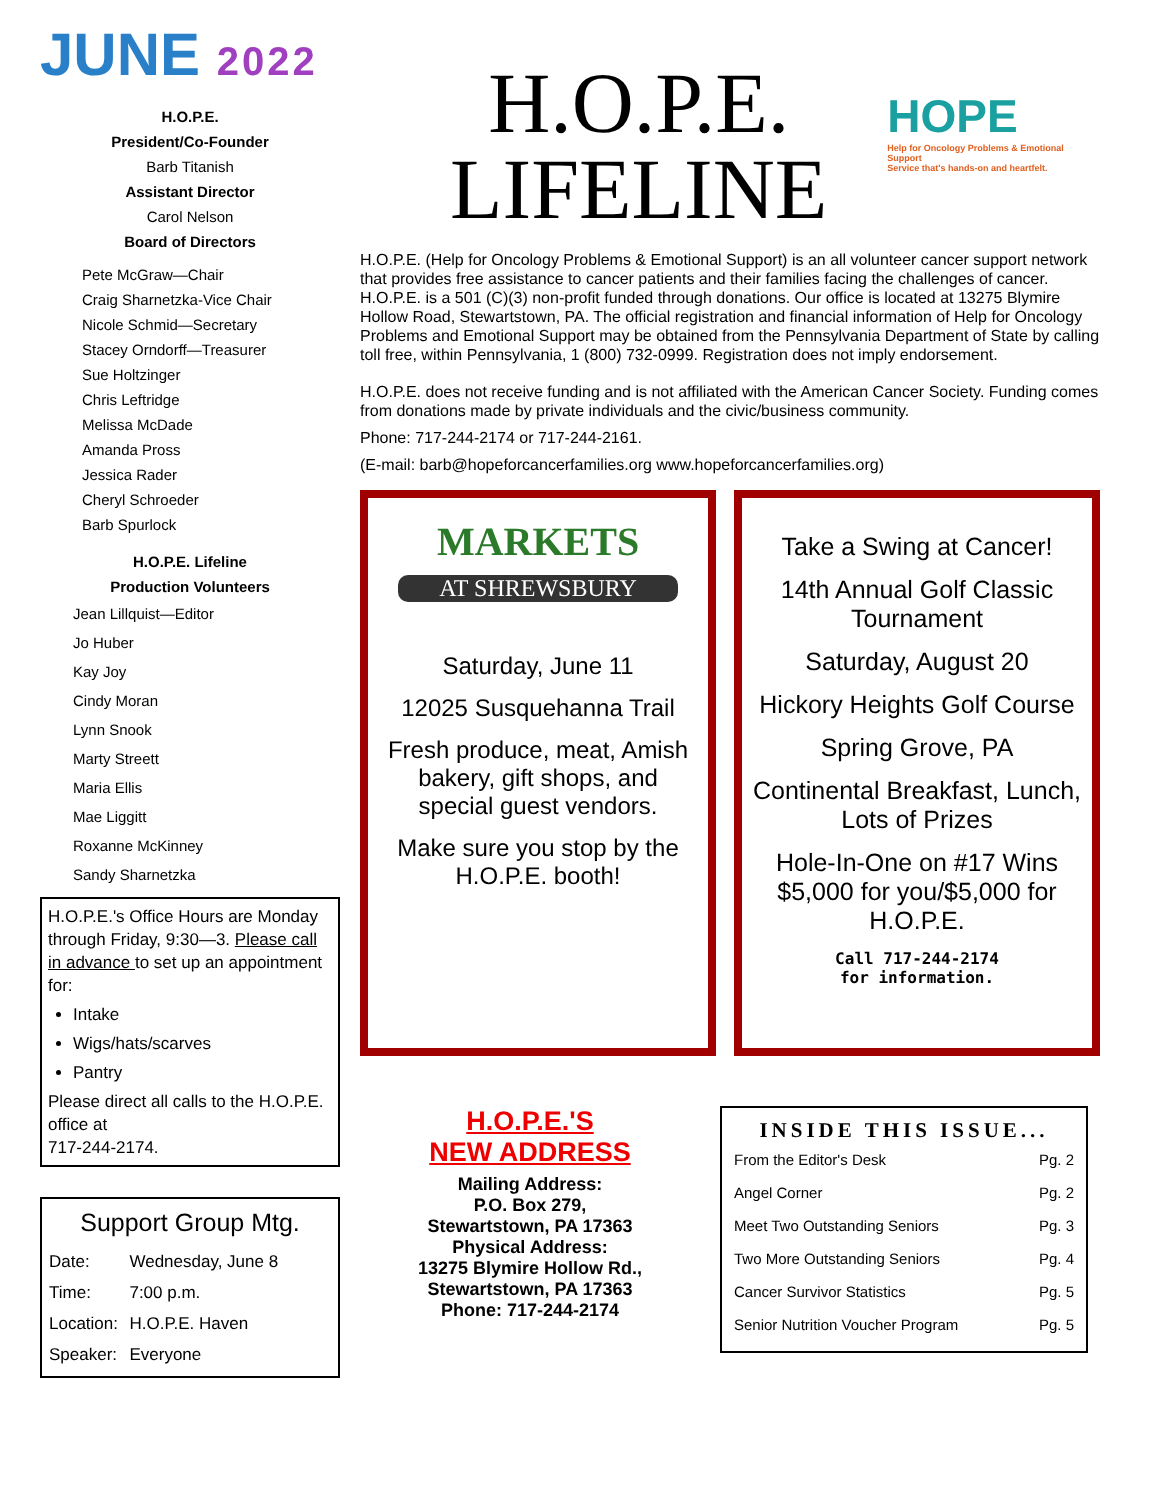JUNE 2022
H.O.P.E.
President/Co-Founder
Barb Titanish
Assistant Director
Carol Nelson
Board of Directors
Pete McGraw—Chair
Craig Sharnetzka-Vice Chair
Nicole Schmid—Secretary
Stacey Orndorff—Treasurer
Sue Holtzinger
Chris Leftridge
Melissa McDade
Amanda Pross
Jessica Rader
Cheryl Schroeder
Barb Spurlock
H.O.P.E. Lifeline
Production Volunteers
Jean Lillquist—Editor
Jo Huber
Kay Joy
Cindy Moran
Lynn Snook
Marty Streett
Maria Ellis
Mae Liggitt
Roxanne McKinney
Sandy Sharnetzka
H.O.P.E.'s Office Hours are Monday through Friday, 9:30—3. Please call in advance to set up an appointment for:
Intake
Wigs/hats/scarves
Pantry
Please direct all calls to the H.O.P.E. office at
717-244-2174.
Support Group Mtg.
| Date: | Wednesday, June 8 |
| Time: | 7:00 p.m. |
| Location: | H.O.P.E. Haven |
| Speaker: | Everyone |
H.O.P.E.
LIFELINE
HOPE
Help for Oncology Problems & Emotional Support
Service that's hands-on and heartfelt.
H.O.P.E. (Help for Oncology Problems & Emotional Support) is an all volunteer cancer support network that provides free assistance to cancer patients and their families facing the challenges of cancer. H.O.P.E. is a 501 (C)(3) non-profit funded through donations. Our office is located at 13275 Blymire Hollow Road, Stewartstown, PA. The official registration and financial information of Help for Oncology Problems and Emotional Support may be obtained from the Pennsylvania Department of State by calling toll free, within Pennsylvania, 1 (800) 732-0999. Registration does not imply endorsement.
H.O.P.E. does not receive funding and is not affiliated with the American Cancer Society. Funding comes from donations made by private individuals and the civic/business community.
Phone: 717-244-2174 or 717-244-2161.
(E-mail: barb@hopeforcancerfamilies.org www.hopeforcancerfamilies.org)
MARKETS
AT SHREWSBURY
Saturday, June 11
12025 Susquehanna Trail
Fresh produce, meat, Amish bakery, gift shops, and special guest vendors.
Make sure you stop by the H.O.P.E. booth!
Take a Swing at Cancer!
14th Annual Golf Classic Tournament
Saturday, August 20
Hickory Heights Golf Course
Spring Grove, PA
Continental Breakfast, Lunch, Lots of Prizes
Hole-In-One on #17 Wins $5,000 for you/$5,000 for H.O.P.E.
Call 717-244-2174
for information.
H.O.P.E.'S
NEW ADDRESS
Mailing Address:
P.O. Box 279,
Stewartstown, PA 17363
Physical Address:
13275 Blymire Hollow Rd.,
Stewartstown, PA 17363
Phone: 717-244-2174
INSIDE THIS ISSUE...
| From the Editor's Desk | Pg. 2 |
| Angel Corner | Pg. 2 |
| Meet Two Outstanding Seniors | Pg. 3 |
| Two More Outstanding Seniors | Pg. 4 |
| Cancer Survivor Statistics | Pg. 5 |
| Senior Nutrition Voucher Program | Pg. 5 |